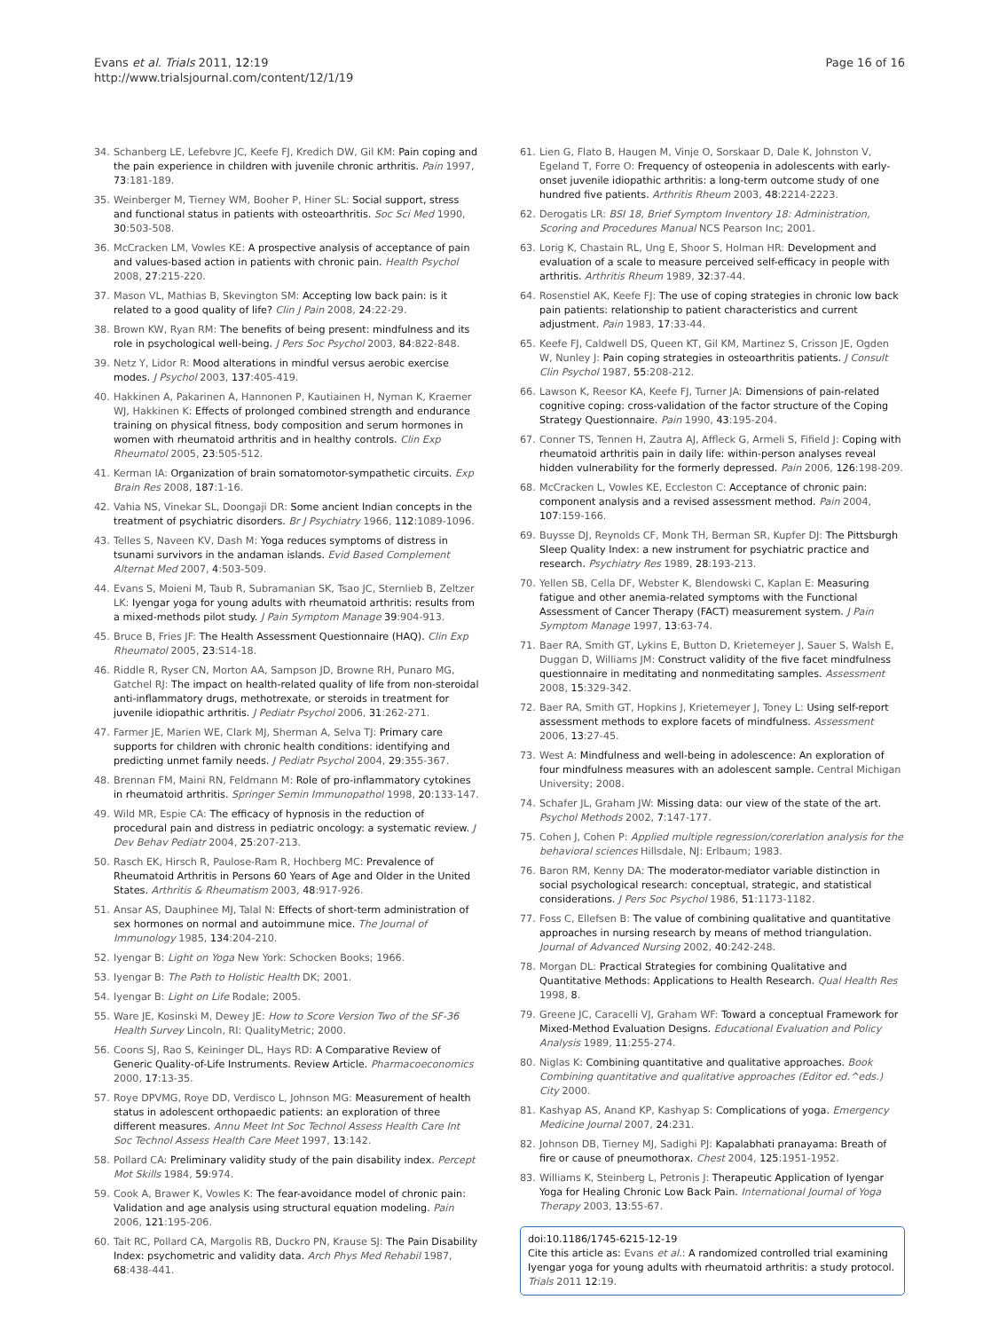Evans et al. Trials 2011, 12:19
http://www.trialsjournal.com/content/12/1/19
Page 16 of 16
34. Schanberg LE, Lefebvre JC, Keefe FJ, Kredich DW, Gil KM: Pain coping and the pain experience in children with juvenile chronic arthritis. Pain 1997, 73:181-189.
35. Weinberger M, Tierney WM, Booher P, Hiner SL: Social support, stress and functional status in patients with osteoarthritis. Soc Sci Med 1990, 30:503-508.
36. McCracken LM, Vowles KE: A prospective analysis of acceptance of pain and values-based action in patients with chronic pain. Health Psychol 2008, 27:215-220.
37. Mason VL, Mathias B, Skevington SM: Accepting low back pain: is it related to a good quality of life? Clin J Pain 2008, 24:22-29.
38. Brown KW, Ryan RM: The benefits of being present: mindfulness and its role in psychological well-being. J Pers Soc Psychol 2003, 84:822-848.
39. Netz Y, Lidor R: Mood alterations in mindful versus aerobic exercise modes. J Psychol 2003, 137:405-419.
40. Hakkinen A, Pakarinen A, Hannonen P, Kautiainen H, Nyman K, Kraemer WJ, Hakkinen K: Effects of prolonged combined strength and endurance training on physical fitness, body composition and serum hormones in women with rheumatoid arthritis and in healthy controls. Clin Exp Rheumatol 2005, 23:505-512.
41. Kerman IA: Organization of brain somatomotor-sympathetic circuits. Exp Brain Res 2008, 187:1-16.
42. Vahia NS, Vinekar SL, Doongaji DR: Some ancient Indian concepts in the treatment of psychiatric disorders. Br J Psychiatry 1966, 112:1089-1096.
43. Telles S, Naveen KV, Dash M: Yoga reduces symptoms of distress in tsunami survivors in the andaman islands. Evid Based Complement Alternat Med 2007, 4:503-509.
44. Evans S, Moieni M, Taub R, Subramanian SK, Tsao JC, Sternlieb B, Zeltzer LK: Iyengar yoga for young adults with rheumatoid arthritis: results from a mixed-methods pilot study. J Pain Symptom Manage 39:904-913.
45. Bruce B, Fries JF: The Health Assessment Questionnaire (HAQ). Clin Exp Rheumatol 2005, 23:S14-18.
46. Riddle R, Ryser CN, Morton AA, Sampson JD, Browne RH, Punaro MG, Gatchel RJ: The impact on health-related quality of life from non-steroidal anti-inflammatory drugs, methotrexate, or steroids in treatment for juvenile idiopathic arthritis. J Pediatr Psychol 2006, 31:262-271.
47. Farmer JE, Marien WE, Clark MJ, Sherman A, Selva TJ: Primary care supports for children with chronic health conditions: identifying and predicting unmet family needs. J Pediatr Psychol 2004, 29:355-367.
48. Brennan FM, Maini RN, Feldmann M: Role of pro-inflammatory cytokines in rheumatoid arthritis. Springer Semin Immunopathol 1998, 20:133-147.
49. Wild MR, Espie CA: The efficacy of hypnosis in the reduction of procedural pain and distress in pediatric oncology: a systematic review. J Dev Behav Pediatr 2004, 25:207-213.
50. Rasch EK, Hirsch R, Paulose-Ram R, Hochberg MC: Prevalence of Rheumatoid Arthritis in Persons 60 Years of Age and Older in the United States. Arthritis & Rheumatism 2003, 48:917-926.
51. Ansar AS, Dauphinee MJ, Talal N: Effects of short-term administration of sex hormones on normal and autoimmune mice. The Journal of Immunology 1985, 134:204-210.
52. Iyengar B: Light on Yoga New York: Schocken Books; 1966.
53. Iyengar B: The Path to Holistic Health DK; 2001.
54. Iyengar B: Light on Life Rodale; 2005.
55. Ware JE, Kosinski M, Dewey JE: How to Score Version Two of the SF-36 Health Survey Lincoln, RI: QualityMetric; 2000.
56. Coons SJ, Rao S, Keininger DL, Hays RD: A Comparative Review of Generic Quality-of-Life Instruments. Review Article. Pharmacoeconomics 2000, 17:13-35.
57. Roye DPVMG, Roye DD, Verdisco L, Johnson MG: Measurement of health status in adolescent orthopaedic patients: an exploration of three different measures. Annu Meet Int Soc Technol Assess Health Care Int Soc Technol Assess Health Care Meet 1997, 13:142.
58. Pollard CA: Preliminary validity study of the pain disability index. Percept Mot Skills 1984, 59:974.
59. Cook A, Brawer K, Vowles K: The fear-avoidance model of chronic pain: Validation and age analysis using structural equation modeling. Pain 2006, 121:195-206.
60. Tait RC, Pollard CA, Margolis RB, Duckro PN, Krause SJ: The Pain Disability Index: psychometric and validity data. Arch Phys Med Rehabil 1987, 68:438-441.
61. Lien G, Flato B, Haugen M, Vinje O, Sorskaar D, Dale K, Johnston V, Egeland T, Forre O: Frequency of osteopenia in adolescents with early-onset juvenile idiopathic arthritis: a long-term outcome study of one hundred five patients. Arthritis Rheum 2003, 48:2214-2223.
62. Derogatis LR: BSI 18, Brief Symptom Inventory 18: Administration, Scoring and Procedures Manual NCS Pearson Inc; 2001.
63. Lorig K, Chastain RL, Ung E, Shoor S, Holman HR: Development and evaluation of a scale to measure perceived self-efficacy in people with arthritis. Arthritis Rheum 1989, 32:37-44.
64. Rosenstiel AK, Keefe FJ: The use of coping strategies in chronic low back pain patients: relationship to patient characteristics and current adjustment. Pain 1983, 17:33-44.
65. Keefe FJ, Caldwell DS, Queen KT, Gil KM, Martinez S, Crisson JE, Ogden W, Nunley J: Pain coping strategies in osteoarthritis patients. J Consult Clin Psychol 1987, 55:208-212.
66. Lawson K, Reesor KA, Keefe FJ, Turner JA: Dimensions of pain-related cognitive coping: cross-validation of the factor structure of the Coping Strategy Questionnaire. Pain 1990, 43:195-204.
67. Conner TS, Tennen H, Zautra AJ, Affleck G, Armeli S, Fifield J: Coping with rheumatoid arthritis pain in daily life: within-person analyses reveal hidden vulnerability for the formerly depressed. Pain 2006, 126:198-209.
68. McCracken L, Vowles KE, Eccleston C: Acceptance of chronic pain: component analysis and a revised assessment method. Pain 2004, 107:159-166.
69. Buysse DJ, Reynolds CF, Monk TH, Berman SR, Kupfer DJ: The Pittsburgh Sleep Quality Index: a new instrument for psychiatric practice and research. Psychiatry Res 1989, 28:193-213.
70. Yellen SB, Cella DF, Webster K, Blendowski C, Kaplan E: Measuring fatigue and other anemia-related symptoms with the Functional Assessment of Cancer Therapy (FACT) measurement system. J Pain Symptom Manage 1997, 13:63-74.
71. Baer RA, Smith GT, Lykins E, Button D, Krietemeyer J, Sauer S, Walsh E, Duggan D, Williams JM: Construct validity of the five facet mindfulness questionnaire in meditating and nonmeditating samples. Assessment 2008, 15:329-342.
72. Baer RA, Smith GT, Hopkins J, Krietemeyer J, Toney L: Using self-report assessment methods to explore facets of mindfulness. Assessment 2006, 13:27-45.
73. West A: Mindfulness and well-being in adolescence: An exploration of four mindfulness measures with an adolescent sample. Central Michigan University; 2008.
74. Schafer JL, Graham JW: Missing data: our view of the state of the art. Psychol Methods 2002, 7:147-177.
75. Cohen J, Cohen P: Applied multiple regression/corerlation analysis for the behavioral sciences Hillsdale, NJ: Erlbaum; 1983.
76. Baron RM, Kenny DA: The moderator-mediator variable distinction in social psychological research: conceptual, strategic, and statistical considerations. J Pers Soc Psychol 1986, 51:1173-1182.
77. Foss C, Ellefsen B: The value of combining qualitative and quantitative approaches in nursing research by means of method triangulation. Journal of Advanced Nursing 2002, 40:242-248.
78. Morgan DL: Practical Strategies for combining Qualitative and Quantitative Methods: Applications to Health Research. Qual Health Res 1998, 8.
79. Greene JC, Caracelli VJ, Graham WF: Toward a conceptual Framework for Mixed-Method Evaluation Designs. Educational Evaluation and Policy Analysis 1989, 11:255-274.
80. Niglas K: Combining quantitative and qualitative approaches. Book Combining quantitative and qualitative approaches (Editor ed.^eds.) City 2000.
81. Kashyap AS, Anand KP, Kashyap S: Complications of yoga. Emergency Medicine Journal 2007, 24:231.
82. Johnson DB, Tierney MJ, Sadighi PJ: Kapalabhati pranayama: Breath of fire or cause of pneumothorax. Chest 2004, 125:1951-1952.
83. Williams K, Steinberg L, Petronis J: Therapeutic Application of Iyengar Yoga for Healing Chronic Low Back Pain. International Journal of Yoga Therapy 2003, 13:55-67.
doi:10.1186/1745-6215-12-19
Cite this article as: Evans et al.: A randomized controlled trial examining Iyengar yoga for young adults with rheumatoid arthritis: a study protocol. Trials 2011 12:19.